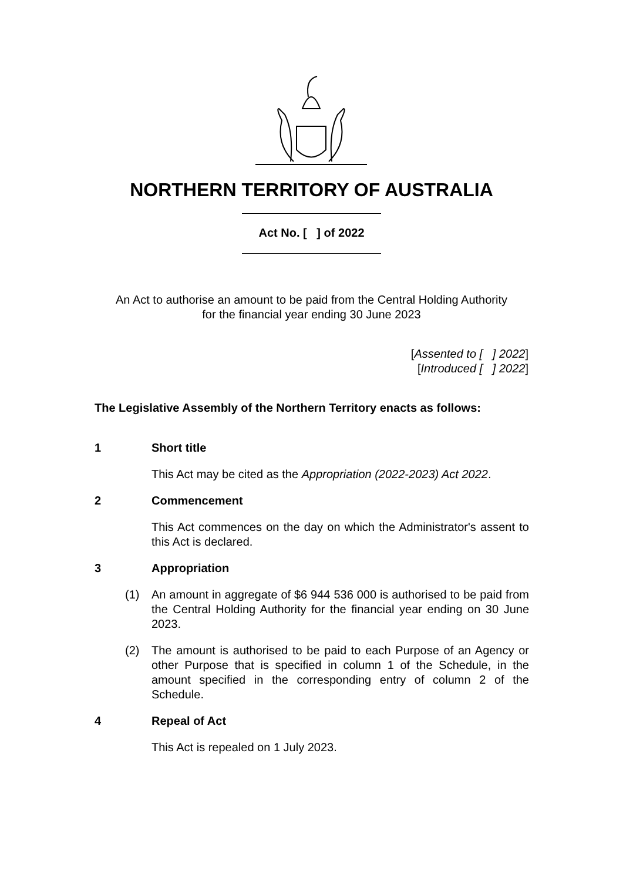NORTHERN TERRITORY OF AUSTRALIA
Act No. [ ] of 2022
An Act to authorise an amount to be paid from the Central Holding Authority
for the financial year ending 30 June 2023
[Assented to [ ] 2022]
[Introduced [ ] 2022]
The Legislative Assembly of the Northern Territory enacts as follows:
1 Short title
This Act may be cited as the Appropriation (2022-2023) Act 2022.
2 Commencement
This Act commences on the day on which the Administrator's assent to this Act is declared.
3 Appropriation
(1) An amount in aggregate of $6 944 536 000 is authorised to be paid from the Central Holding Authority for the financial year ending on 30 June 2023.
(2) The amount is authorised to be paid to each Purpose of an Agency or other Purpose that is specified in column 1 of the Schedule, in the amount specified in the corresponding entry of column 2 of the Schedule.
4 Repeal of Act
This Act is repealed on 1 July 2023.